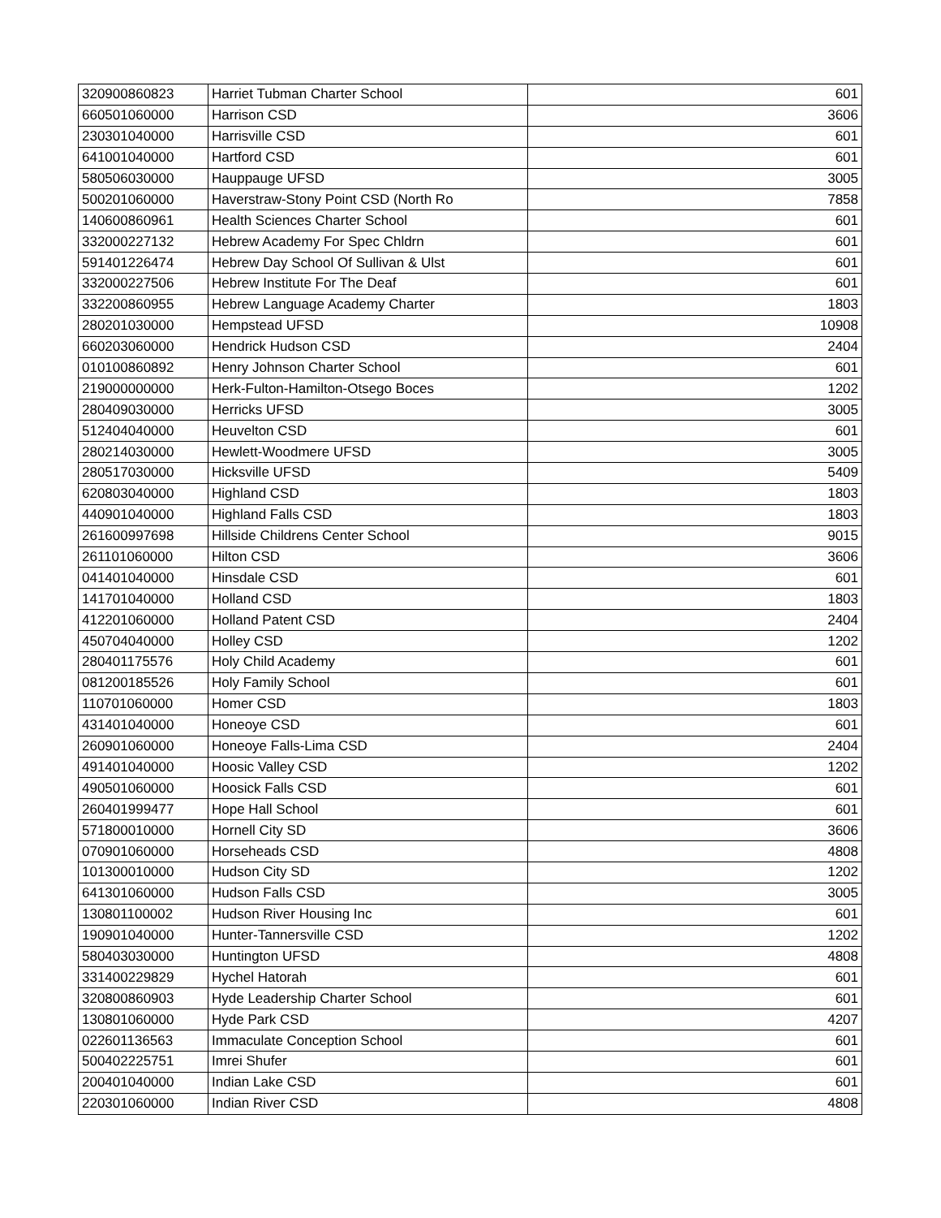| 320900860823 | Harriet Tubman Charter School | 601 |
| 660501060000 | Harrison CSD | 3606 |
| 230301040000 | Harrisville CSD | 601 |
| 641001040000 | Hartford CSD | 601 |
| 580506030000 | Hauppauge UFSD | 3005 |
| 500201060000 | Haverstraw-Stony Point CSD (North Ro | 7858 |
| 140600860961 | Health Sciences Charter School | 601 |
| 332000227132 | Hebrew Academy For Spec Chldrn | 601 |
| 591401226474 | Hebrew Day School Of Sullivan & Ulst | 601 |
| 332000227506 | Hebrew Institute For The Deaf | 601 |
| 332200860955 | Hebrew Language Academy Charter | 1803 |
| 280201030000 | Hempstead UFSD | 10908 |
| 660203060000 | Hendrick Hudson CSD | 2404 |
| 010100860892 | Henry Johnson Charter School | 601 |
| 219000000000 | Herk-Fulton-Hamilton-Otsego Boces | 1202 |
| 280409030000 | Herricks UFSD | 3005 |
| 512404040000 | Heuvelton CSD | 601 |
| 280214030000 | Hewlett-Woodmere UFSD | 3005 |
| 280517030000 | Hicksville UFSD | 5409 |
| 620803040000 | Highland CSD | 1803 |
| 440901040000 | Highland Falls CSD | 1803 |
| 261600997698 | Hillside Childrens Center School | 9015 |
| 261101060000 | Hilton CSD | 3606 |
| 041401040000 | Hinsdale CSD | 601 |
| 141701040000 | Holland CSD | 1803 |
| 412201060000 | Holland Patent CSD | 2404 |
| 450704040000 | Holley CSD | 1202 |
| 280401175576 | Holy Child Academy | 601 |
| 081200185526 | Holy Family School | 601 |
| 110701060000 | Homer CSD | 1803 |
| 431401040000 | Honeoye CSD | 601 |
| 260901060000 | Honeoye Falls-Lima CSD | 2404 |
| 491401040000 | Hoosic Valley CSD | 1202 |
| 490501060000 | Hoosick Falls CSD | 601 |
| 260401999477 | Hope Hall School | 601 |
| 571800010000 | Hornell City SD | 3606 |
| 070901060000 | Horseheads CSD | 4808 |
| 101300010000 | Hudson City SD | 1202 |
| 641301060000 | Hudson Falls CSD | 3005 |
| 130801100002 | Hudson River Housing Inc | 601 |
| 190901040000 | Hunter-Tannersville CSD | 1202 |
| 580403030000 | Huntington UFSD | 4808 |
| 331400229829 | Hychel Hatorah | 601 |
| 320800860903 | Hyde Leadership Charter School | 601 |
| 130801060000 | Hyde Park CSD | 4207 |
| 022601136563 | Immaculate Conception School | 601 |
| 500402225751 | Imrei Shufer | 601 |
| 200401040000 | Indian Lake CSD | 601 |
| 220301060000 | Indian River CSD | 4808 |